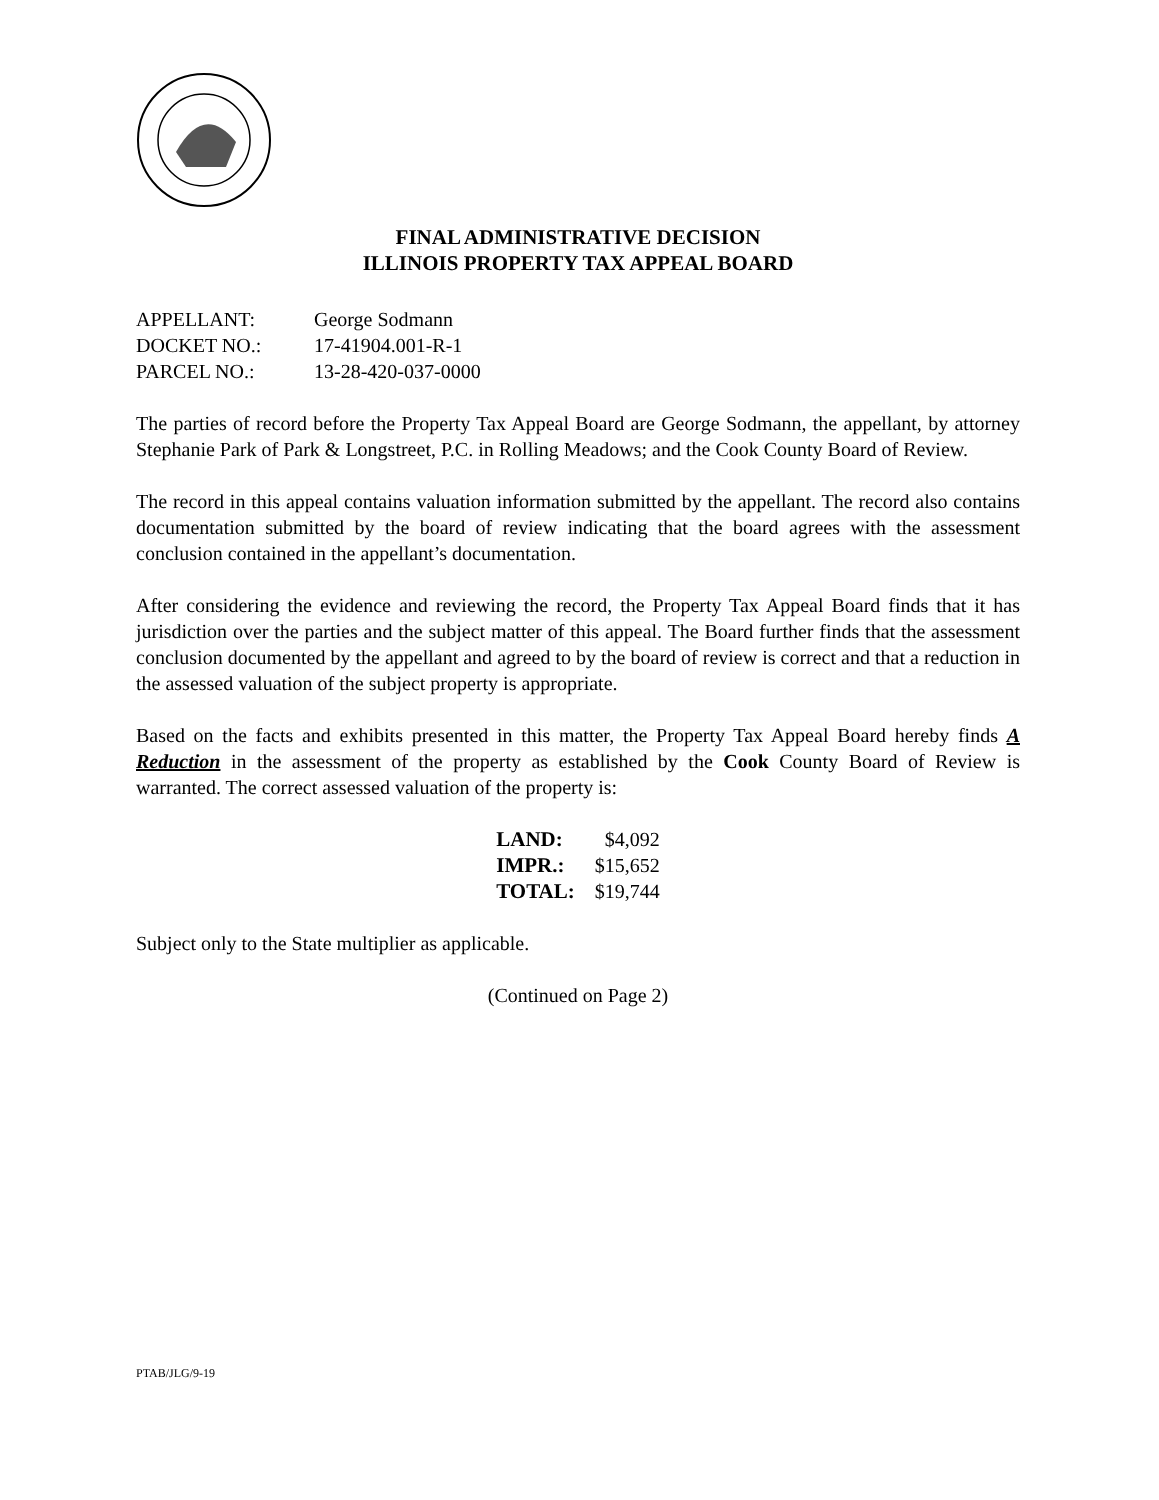FINAL ADMINISTRATIVE DECISION
ILLINOIS PROPERTY TAX APPEAL BOARD
| APPELLANT: | George Sodmann |
| DOCKET NO.: | 17-41904.001-R-1 |
| PARCEL NO.: | 13-28-420-037-0000 |
The parties of record before the Property Tax Appeal Board are George Sodmann, the appellant, by attorney Stephanie Park of Park & Longstreet, P.C. in Rolling Meadows; and the Cook County Board of Review.
The record in this appeal contains valuation information submitted by the appellant. The record also contains documentation submitted by the board of review indicating that the board agrees with the assessment conclusion contained in the appellant’s documentation.
After considering the evidence and reviewing the record, the Property Tax Appeal Board finds that it has jurisdiction over the parties and the subject matter of this appeal. The Board further finds that the assessment conclusion documented by the appellant and agreed to by the board of review is correct and that a reduction in the assessed valuation of the subject property is appropriate.
Based on the facts and exhibits presented in this matter, the Property Tax Appeal Board hereby finds A Reduction in the assessment of the property as established by the Cook County Board of Review is warranted. The correct assessed valuation of the property is:
| LAND: | $4,092 |
| IMPR.: | $15,652 |
| TOTAL: | $19,744 |
Subject only to the State multiplier as applicable.
(Continued on Page 2)
PTAB/JLG/9-19